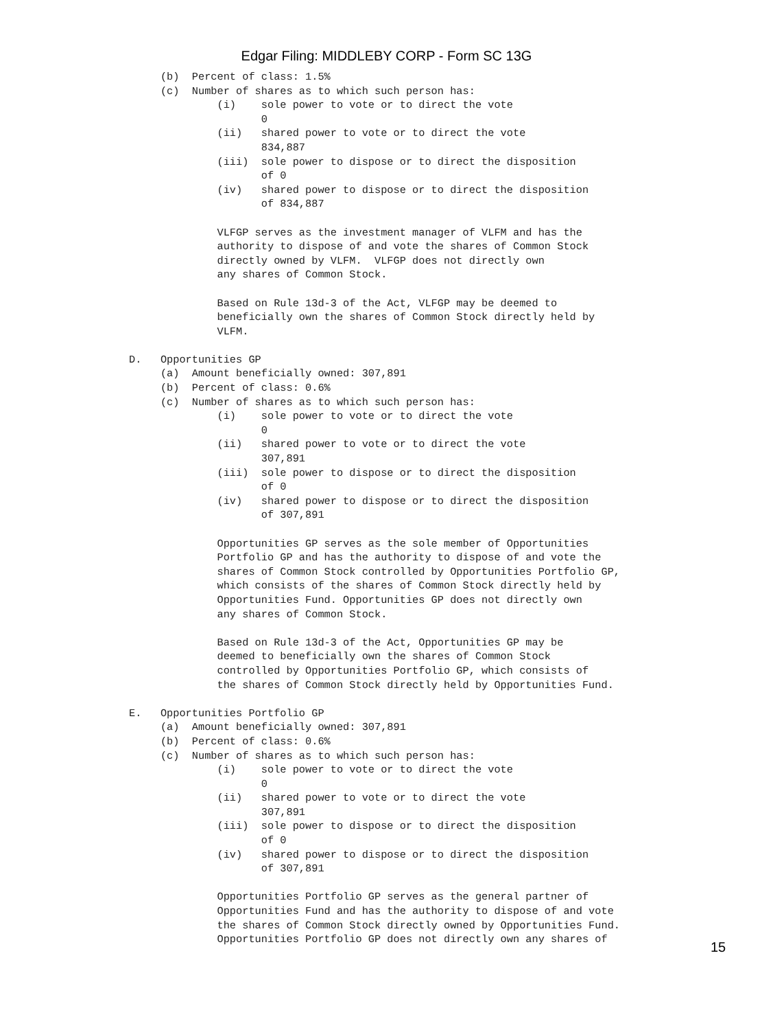Edgar Filing: MIDDLEBY CORP - Form SC 13G
     (b)  Percent of class: 1.5%
     (c)  Number of shares as to which such person has:
              (i)    sole power to vote or to direct the vote
                     0
              (ii)   shared power to vote or to direct the vote
                     834,887
              (iii)  sole power to dispose or to direct the disposition
                     of 0
              (iv)   shared power to dispose or to direct the disposition
                     of 834,887

              VLFGP serves as the investment manager of VLFM and has the
              authority to dispose of and vote the shares of Common Stock
              directly owned by VLFM.  VLFGP does not directly own
              any shares of Common Stock.

              Based on Rule 13d-3 of the Act, VLFGP may be deemed to
              beneficially own the shares of Common Stock directly held by
              VLFM.

D.   Opportunities GP
     (a)  Amount beneficially owned: 307,891
     (b)  Percent of class: 0.6%
     (c)  Number of shares as to which such person has:
              (i)    sole power to vote or to direct the vote
                     0
              (ii)   shared power to vote or to direct the vote
                     307,891
              (iii)  sole power to dispose or to direct the disposition
                     of 0
              (iv)   shared power to dispose or to direct the disposition
                     of 307,891

              Opportunities GP serves as the sole member of Opportunities
              Portfolio GP and has the authority to dispose of and vote the
              shares of Common Stock controlled by Opportunities Portfolio GP,
              which consists of the shares of Common Stock directly held by
              Opportunities Fund. Opportunities GP does not directly own
              any shares of Common Stock.

              Based on Rule 13d-3 of the Act, Opportunities GP may be
              deemed to beneficially own the shares of Common Stock
              controlled by Opportunities Portfolio GP, which consists of
              the shares of Common Stock directly held by Opportunities Fund.

E.   Opportunities Portfolio GP
     (a)  Amount beneficially owned: 307,891
     (b)  Percent of class: 0.6%
     (c)  Number of shares as to which such person has:
              (i)    sole power to vote or to direct the vote
                     0
              (ii)   shared power to vote or to direct the vote
                     307,891
              (iii)  sole power to dispose or to direct the disposition
                     of 0
              (iv)   shared power to dispose or to direct the disposition
                     of 307,891

              Opportunities Portfolio GP serves as the general partner of
              Opportunities Fund and has the authority to dispose of and vote
              the shares of Common Stock directly owned by Opportunities Fund.
              Opportunities Portfolio GP does not directly own any shares of
15